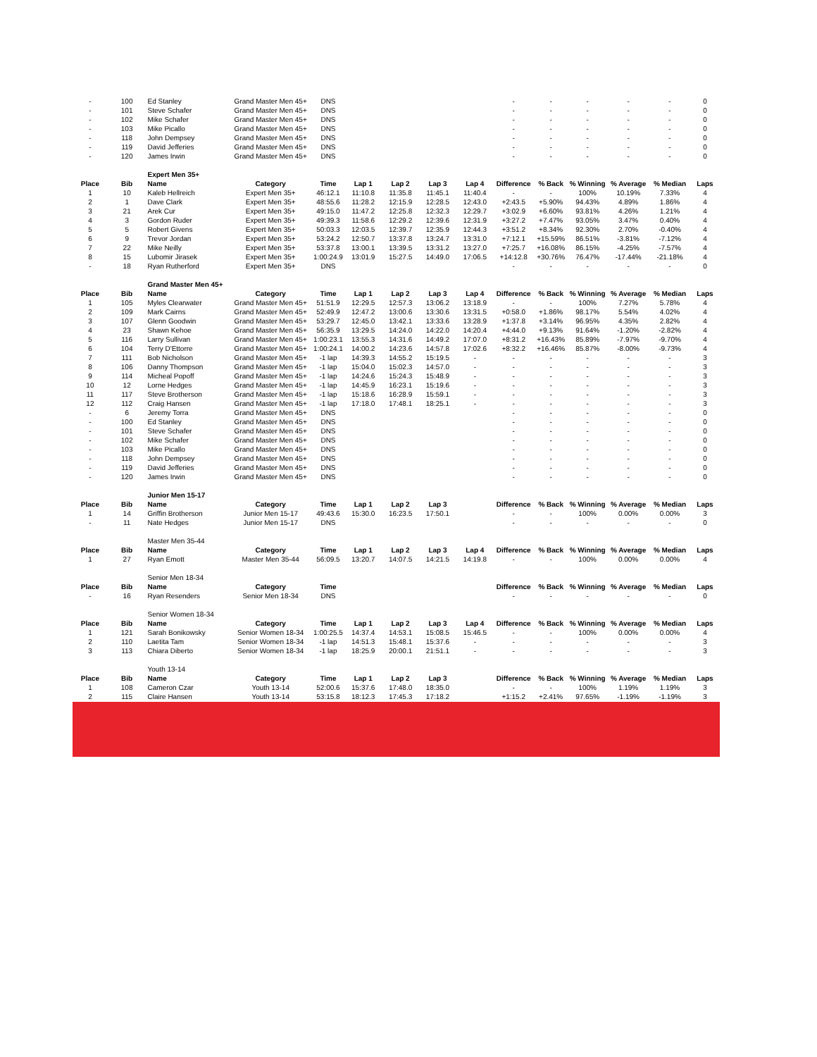| - | 100 | Ed Stanley | Grand Master Men 45+ | DNS | | | | | - | - | - | - | - | 0 |
| - | 101 | Steve Schafer | Grand Master Men 45+ | DNS | | | | | - | - | - | - | - | 0 |
| - | 102 | Mike Schafer | Grand Master Men 45+ | DNS | | | | | - | - | - | - | - | 0 |
| - | 103 | Mike Picallo | Grand Master Men 45+ | DNS | | | | | - | - | - | - | - | 0 |
| - | 118 | John Dempsey | Grand Master Men 45+ | DNS | | | | | - | - | - | - | - | 0 |
| - | 119 | David Jefferies | Grand Master Men 45+ | DNS | | | | | - | - | - | - | - | 0 |
| - | 120 | James Irwin | Grand Master Men 45+ | DNS | | | | | - | - | - | - | - | 0 |
| | | Expert Men 35+ | | | | | | | | | | | | |
| Place | Bib | Name | Category | Time | Lap 1 | Lap 2 | Lap 3 | Lap 4 | Difference | % Back | % Winning | % Average | % Median | Laps |
| 1 | 10 | Kaleb Hellreich | Expert Men 35+ | 46:12.1 | 11:10.8 | 11:35.8 | 11:45.1 | 11:40.4 | - | - | 100% | 10.19% | 7.33% | 4 |
| 2 | 1 | Dave Clark | Expert Men 35+ | 48:55.6 | 11:28.2 | 12:15.9 | 12:28.5 | 12:43.0 | +2:43.5 | +5.90% | 94.43% | 4.89% | 1.86% | 4 |
| 3 | 21 | Arek Cur | Expert Men 35+ | 49:15.0 | 11:47.2 | 12:25.8 | 12:32.3 | 12:29.7 | +3:02.9 | +6.60% | 93.81% | 4.26% | 1.21% | 4 |
| 4 | 3 | Gordon Ruder | Expert Men 35+ | 49:39.3 | 11:58.6 | 12:29.2 | 12:39.6 | 12:31.9 | +3:27.2 | +7.47% | 93.05% | 3.47% | 0.40% | 4 |
| 5 | 5 | Robert Givens | Expert Men 35+ | 50:03.3 | 12:03.5 | 12:39.7 | 12:35.9 | 12:44.3 | +3:51.2 | +8.34% | 92.30% | 2.70% | -0.40% | 4 |
| 6 | 9 | Trevor Jordan | Expert Men 35+ | 53:24.2 | 12:50.7 | 13:37.8 | 13:24.7 | 13:31.0 | +7:12.1 | +15.59% | 86.51% | -3.81% | -7.12% | 4 |
| 7 | 22 | Mike Neilly | Expert Men 35+ | 53:37.8 | 13:00.1 | 13:39.5 | 13:31.2 | 13:27.0 | +7:25.7 | +16.08% | 86.15% | -4.25% | -7.57% | 4 |
| 8 | 15 | Lubomir Jirasek | Expert Men 35+ | 1:00:24.9 | 13:01.9 | 15:27.5 | 14:49.0 | 17:06.5 | +14:12.8 | +30.76% | 76.47% | -17.44% | -21.18% | 4 |
| - | 18 | Ryan Rutherford | Expert Men 35+ | DNS | | | | | - | - | - | - | - | 0 |
| | | Grand Master Men 45+ | | | | | | | | | | | | |
| Place | Bib | Name | Category | Time | Lap 1 | Lap 2 | Lap 3 | Lap 4 | Difference | % Back | % Winning | % Average | % Median | Laps |
| 1 | 105 | Myles Clearwater | Grand Master Men 45+ | 51:51.9 | 12:29.5 | 12:57.3 | 13:06.2 | 13:18.9 | - | - | 100% | 7.27% | 5.78% | 4 |
| 2 | 109 | Mark Cairns | Grand Master Men 45+ | 52:49.9 | 12:47.2 | 13:00.6 | 13:30.6 | 13:31.5 | +0:58.0 | +1.86% | 98.17% | 5.54% | 4.02% | 4 |
| 3 | 107 | Glenn Goodwin | Grand Master Men 45+ | 53:29.7 | 12:45.0 | 13:42.1 | 13:33.6 | 13:28.9 | +1:37.8 | +3.14% | 96.95% | 4.35% | 2.82% | 4 |
| 4 | 23 | Shawn Kehoe | Grand Master Men 45+ | 56:35.9 | 13:29.5 | 14:24.0 | 14:22.0 | 14:20.4 | +4:44.0 | +9.13% | 91.64% | -1.20% | -2.82% | 4 |
| 5 | 116 | Larry Sullivan | Grand Master Men 45+ | 1:00:23.1 | 13:55.3 | 14:31.6 | 14:49.2 | 17:07.0 | +8:31.2 | +16.43% | 85.89% | -7.97% | -9.70% | 4 |
| 6 | 104 | Terry D'Ettorre | Grand Master Men 45+ | 1:00:24.1 | 14:00.2 | 14:23.6 | 14:57.8 | 17:02.6 | +8:32.2 | +16.46% | 85.87% | -8.00% | -9.73% | 4 |
| 7 | 111 | Bob Nicholson | Grand Master Men 45+ | -1 lap | 14:39.3 | 14:55.2 | 15:19.5 | - | - | - | - | - | - | 3 |
| 8 | 106 | Danny Thompson | Grand Master Men 45+ | -1 lap | 15:04.0 | 15:02.3 | 14:57.0 | - | - | - | - | - | - | 3 |
| 9 | 114 | Micheal Popoff | Grand Master Men 45+ | -1 lap | 14:24.6 | 15:24.3 | 15:48.9 | - | - | - | - | - | - | 3 |
| 10 | 12 | Lorne Hedges | Grand Master Men 45+ | -1 lap | 14:45.9 | 16:23.1 | 15:19.6 | - | - | - | - | - | - | 3 |
| 11 | 117 | Steve Brotherson | Grand Master Men 45+ | -1 lap | 15:18.6 | 16:28.9 | 15:59.1 | - | - | - | - | - | - | 3 |
| 12 | 112 | Craig Hansen | Grand Master Men 45+ | -1 lap | 17:18.0 | 17:48.1 | 18:25.1 | - | - | - | - | - | - | 3 |
| - | 6 | Jeremy Torra | Grand Master Men 45+ | DNS | | | | | - | - | - | - | - | 0 |
| - | 100 | Ed Stanley | Grand Master Men 45+ | DNS | | | | | - | - | - | - | - | 0 |
| - | 101 | Steve Schafer | Grand Master Men 45+ | DNS | | | | | - | - | - | - | - | 0 |
| - | 102 | Mike Schafer | Grand Master Men 45+ | DNS | | | | | - | - | - | - | - | 0 |
| - | 103 | Mike Picallo | Grand Master Men 45+ | DNS | | | | | - | - | - | - | - | 0 |
| - | 118 | John Dempsey | Grand Master Men 45+ | DNS | | | | | - | - | - | - | - | 0 |
| - | 119 | David Jefferies | Grand Master Men 45+ | DNS | | | | | - | - | - | - | - | 0 |
| - | 120 | James Irwin | Grand Master Men 45+ | DNS | | | | | - | - | - | - | - | 0 |
| | | Junior Men 15-17 | | | | | | | | | | | | |
| Place | Bib | Name | Category | Time | Lap 1 | Lap 2 | Lap 3 | | Difference | % Back | % Winning | % Average | % Median | Laps |
| 1 | 14 | Griffin Brotherson | Junior Men 15-17 | 49:43.6 | 15:30.0 | 16:23.5 | 17:50.1 | | - | - | 100% | 0.00% | 0.00% | 3 |
| - | 11 | Nate Hedges | Junior Men 15-17 | DNS | | | | | - | - | - | - | - | 0 |
| | | Master Men 35-44 | | | | | | | | | | | | |
| Place | Bib | Name | Category | Time | Lap 1 | Lap 2 | Lap 3 | Lap 4 | Difference | % Back | % Winning | % Average | % Median | Laps |
| 1 | 27 | Ryan Emott | Master Men 35-44 | 56:09.5 | 13:20.7 | 14:07.5 | 14:21.5 | 14:19.8 | - | - | 100% | 0.00% | 0.00% | 4 |
| | | Senior Men 18-34 | | | | | | | | | | | | |
| Place | Bib | Name | Category | Time | | | | | Difference | % Back | % Winning | % Average | % Median | Laps |
| - | 16 | Ryan Resenders | Senior Men 18-34 | DNS | | | | | - | - | - | - | - | 0 |
| | | Senior Women 18-34 | | | | | | | | | | | | |
| Place | Bib | Name | Category | Time | Lap 1 | Lap 2 | Lap 3 | Lap 4 | Difference | % Back | % Winning | % Average | % Median | Laps |
| 1 | 121 | Sarah Bonikowsky | Senior Women 18-34 | 1:00:25.5 | 14:37.4 | 14:53.1 | 15:08.5 | 15:46.5 | - | - | 100% | 0.00% | 0.00% | 4 |
| 2 | 110 | Laetita Tam | Senior Women 18-34 | -1 lap | 14:51.3 | 15:48.1 | 15:37.6 | - | - | - | - | - | - | 3 |
| 3 | 113 | Chiara Diberto | Senior Women 18-34 | -1 lap | 18:25.9 | 20:00.1 | 21:51.1 | - | - | - | - | - | - | 3 |
| | | Youth 13-14 | | | | | | | | | | | | |
| Place | Bib | Name | Category | Time | Lap 1 | Lap 2 | Lap 3 | | Difference | % Back | % Winning | % Average | % Median | Laps |
| 1 | 108 | Cameron Czar | Youth 13-14 | 52:00.6 | 15:37.6 | 17:48.0 | 18:35.0 | | - | - | 100% | 1.19% | 1.19% | 3 |
| 2 | 115 | Claire Hansen | Youth 13-14 | 53:15.8 | 18:12.3 | 17:45.3 | 17:18.2 | | +1:15.2 | +2.41% | 97.65% | -1.19% | -1.19% | 3 |